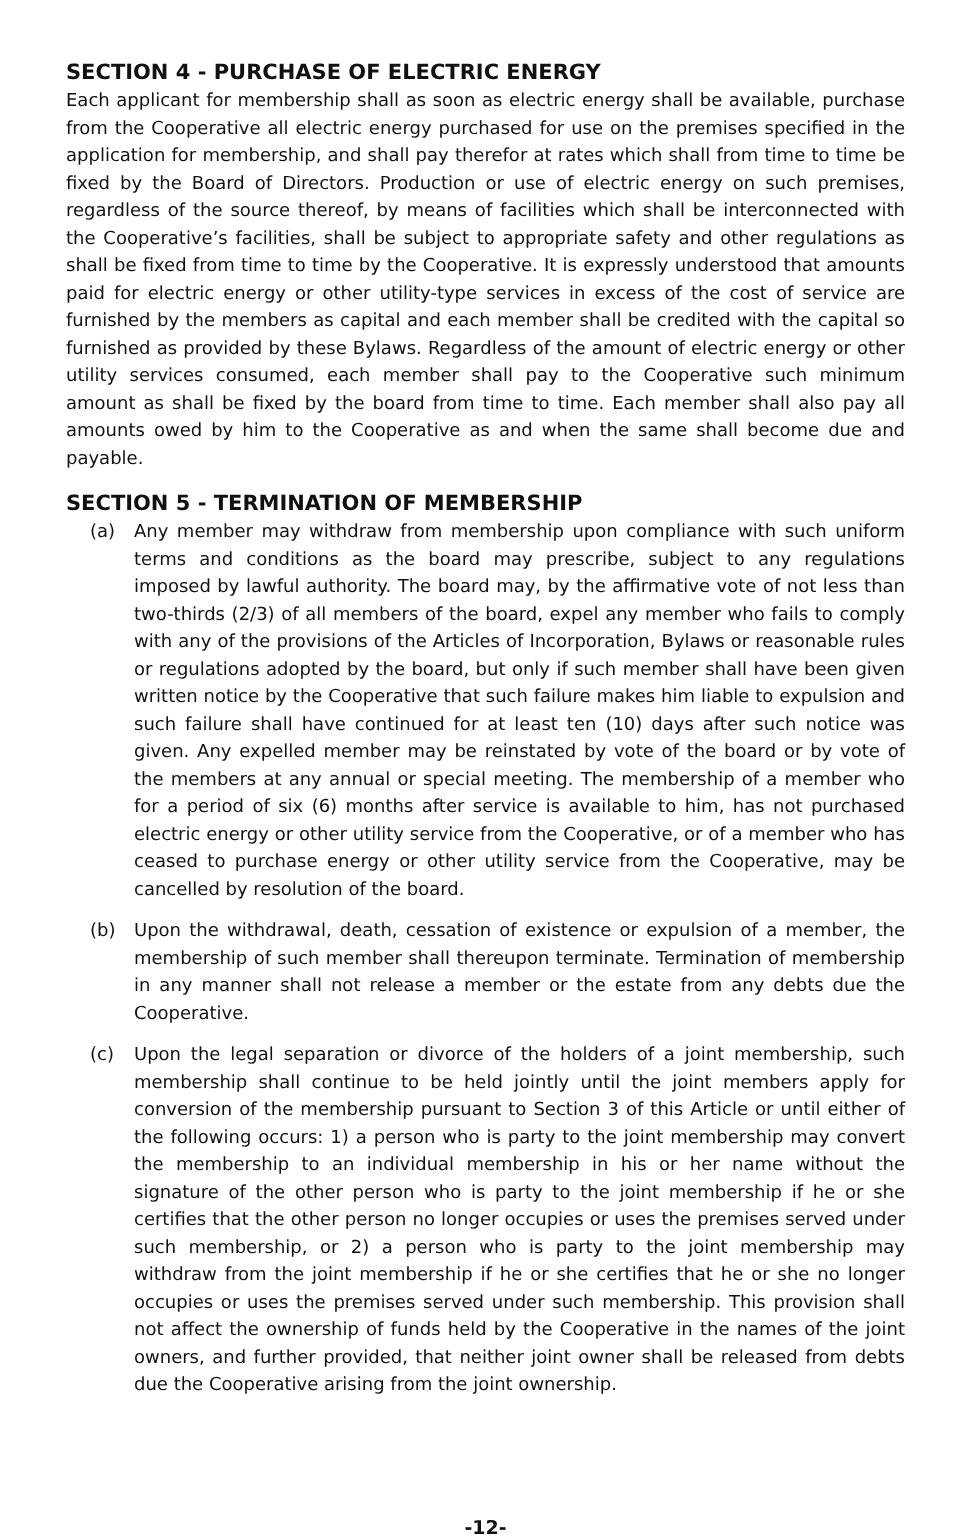SECTION 4 - PURCHASE OF ELECTRIC ENERGY
Each applicant for membership shall as soon as electric energy shall be available, purchase from the Cooperative all electric energy purchased for use on the premises specified in the application for membership, and shall pay therefor at rates which shall from time to time be fixed by the Board of Directors. Production or use of electric energy on such premises, regardless of the source thereof, by means of facilities which shall be interconnected with the Cooperative’s facilities, shall be subject to appropriate safety and other regulations as shall be fixed from time to time by the Cooperative. It is expressly understood that amounts paid for electric energy or other utility-type services in excess of the cost of service are furnished by the members as capital and each member shall be credited with the capital so furnished as provided by these Bylaws. Regardless of the amount of electric energy or other utility services consumed, each member shall pay to the Cooperative such minimum amount as shall be fixed by the board from time to time. Each member shall also pay all amounts owed by him to the Cooperative as and when the same shall become due and payable.
SECTION 5 - TERMINATION OF MEMBERSHIP
(a) Any member may withdraw from membership upon compliance with such uniform terms and conditions as the board may prescribe, subject to any regulations imposed by lawful authority. The board may, by the affirmative vote of not less than two-thirds (2/3) of all members of the board, expel any member who fails to comply with any of the provisions of the Articles of Incorporation, Bylaws or reasonable rules or regulations adopted by the board, but only if such member shall have been given written notice by the Cooperative that such failure makes him liable to expulsion and such failure shall have continued for at least ten (10) days after such notice was given. Any expelled member may be reinstated by vote of the board or by vote of the members at any annual or special meeting. The membership of a member who for a period of six (6) months after service is available to him, has not purchased electric energy or other utility service from the Cooperative, or of a member who has ceased to purchase energy or other utility service from the Cooperative, may be cancelled by resolution of the board.
(b) Upon the withdrawal, death, cessation of existence or expulsion of a member, the membership of such member shall thereupon terminate. Termination of membership in any manner shall not release a member or the estate from any debts due the Cooperative.
(c) Upon the legal separation or divorce of the holders of a joint membership, such membership shall continue to be held jointly until the joint members apply for conversion of the membership pursuant to Section 3 of this Article or until either of the following occurs: 1) a person who is party to the joint membership may convert the membership to an individual membership in his or her name without the signature of the other person who is party to the joint membership if he or she certifies that the other person no longer occupies or uses the premises served under such membership, or 2) a person who is party to the joint membership may withdraw from the joint membership if he or she certifies that he or she no longer occupies or uses the premises served under such membership. This provision shall not affect the ownership of funds held by the Cooperative in the names of the joint owners, and further provided, that neither joint owner shall be released from debts due the Cooperative arising from the joint ownership.
-12-